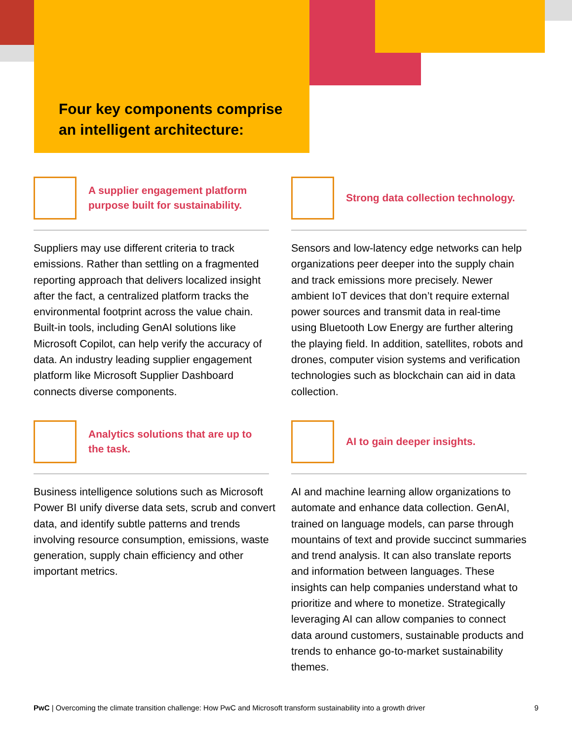Four key components comprise
an intelligent architecture:
A supplier engagement platform purpose built for sustainability.
Suppliers may use different criteria to track emissions. Rather than settling on a fragmented reporting approach that delivers localized insight after the fact, a centralized platform tracks the environmental footprint across the value chain. Built-in tools, including GenAI solutions like Microsoft Copilot, can help verify the accuracy of data. An industry leading supplier engagement platform like Microsoft Supplier Dashboard connects diverse components.
Strong data collection technology.
Sensors and low-latency edge networks can help organizations peer deeper into the supply chain and track emissions more precisely. Newer ambient IoT devices that don’t require external power sources and transmit data in real-time using Bluetooth Low Energy are further altering the playing field. In addition, satellites, robots and drones, computer vision systems and verification technologies such as blockchain can aid in data collection.
Analytics solutions that are up to the task.
Business intelligence solutions such as Microsoft Power BI unify diverse data sets, scrub and convert data, and identify subtle patterns and trends involving resource consumption, emissions, waste generation, supply chain efficiency and other important metrics.
AI to gain deeper insights.
AI and machine learning allow organizations to automate and enhance data collection. GenAI, trained on language models, can parse through mountains of text and provide succinct summaries and trend analysis. It can also translate reports and information between languages. These insights can help companies understand what to prioritize and where to monetize. Strategically leveraging AI can allow companies to connect data around customers, sustainable products and trends to enhance go-to-market sustainability themes.
PwC | Overcoming the climate transition challenge: How PwC and Microsoft transform sustainability into a growth driver 9